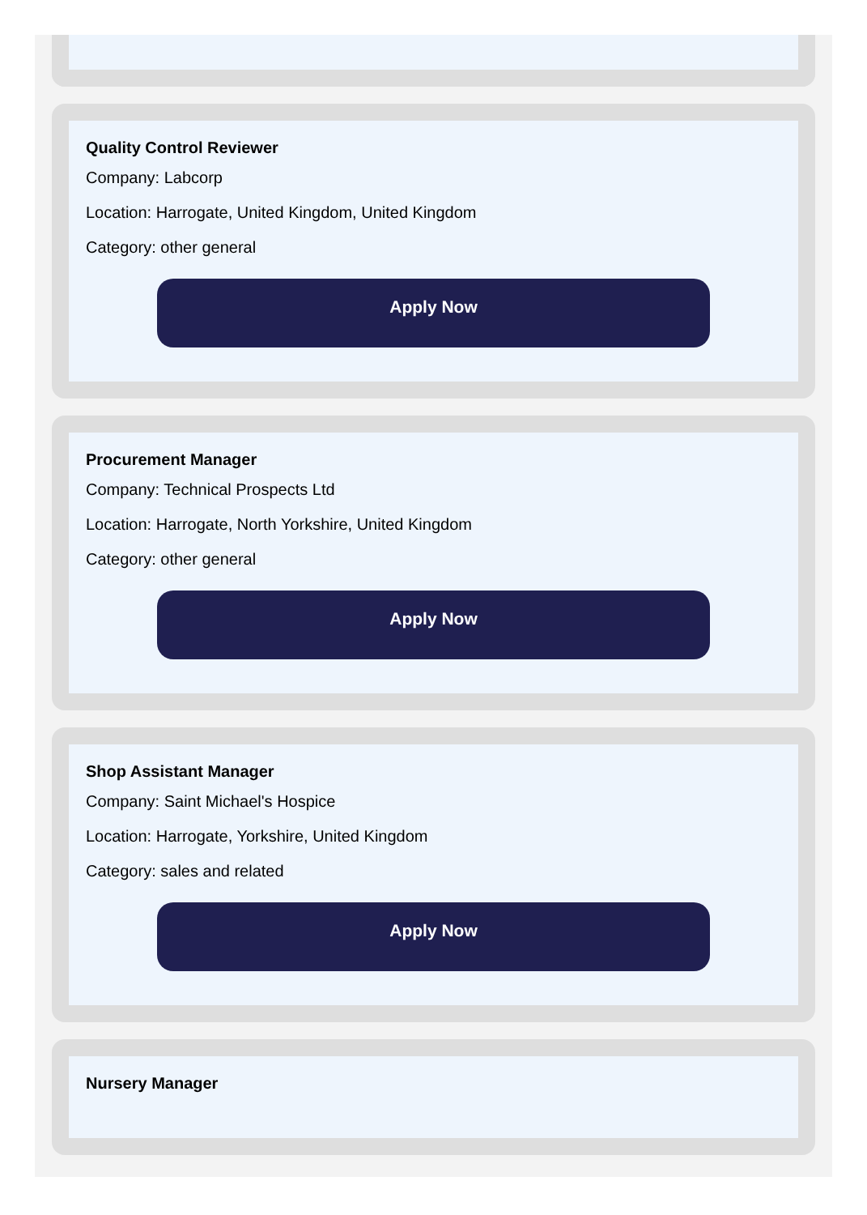Quality Control Reviewer
Company: Labcorp
Location: Harrogate, United Kingdom, United Kingdom
Category: other general
Apply Now
Procurement Manager
Company: Technical Prospects Ltd
Location: Harrogate, North Yorkshire, United Kingdom
Category: other general
Apply Now
Shop Assistant Manager
Company: Saint Michael's Hospice
Location: Harrogate, Yorkshire, United Kingdom
Category: sales and related
Apply Now
Nursery Manager